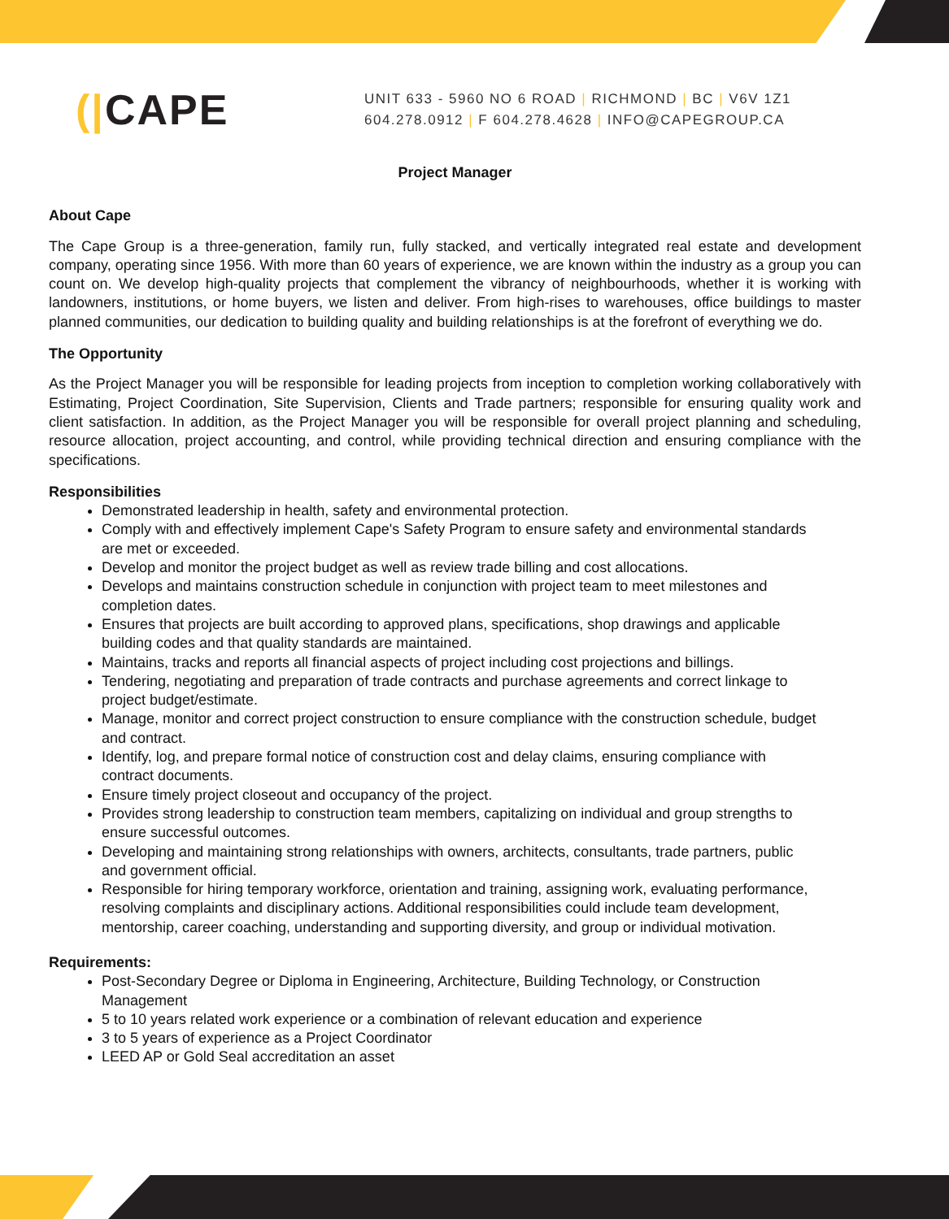(|CAPE
UNIT 633 - 5960 NO 6 ROAD | RICHMOND | BC | V6V 1Z1
604.278.0912 | F 604.278.4628 | INFO@CAPEGROUP.CA
Project Manager
About Cape
The Cape Group is a three-generation, family run, fully stacked, and vertically integrated real estate and development company, operating since 1956. With more than 60 years of experience, we are known within the industry as a group you can count on. We develop high-quality projects that complement the vibrancy of neighbourhoods, whether it is working with landowners, institutions, or home buyers, we listen and deliver. From high-rises to warehouses, office buildings to master planned communities, our dedication to building quality and building relationships is at the forefront of everything we do.
The Opportunity
As the Project Manager you will be responsible for leading projects from inception to completion working collaboratively with Estimating, Project Coordination, Site Supervision, Clients and Trade partners; responsible for ensuring quality work and client satisfaction. In addition, as the Project Manager you will be responsible for overall project planning and scheduling, resource allocation, project accounting, and control, while providing technical direction and ensuring compliance with the specifications.
Responsibilities
Demonstrated leadership in health, safety and environmental protection.
Comply with and effectively implement Cape's Safety Program to ensure safety and environmental standards are met or exceeded.
Develop and monitor the project budget as well as review trade billing and cost allocations.
Develops and maintains construction schedule in conjunction with project team to meet milestones and completion dates.
Ensures that projects are built according to approved plans, specifications, shop drawings and applicable building codes and that quality standards are maintained.
Maintains, tracks and reports all financial aspects of project including cost projections and billings.
Tendering, negotiating and preparation of trade contracts and purchase agreements and correct linkage to project budget/estimate.
Manage, monitor and correct project construction to ensure compliance with the construction schedule, budget and contract.
Identify, log, and prepare formal notice of construction cost and delay claims, ensuring compliance with contract documents.
Ensure timely project closeout and occupancy of the project.
Provides strong leadership to construction team members, capitalizing on individual and group strengths to ensure successful outcomes.
Developing and maintaining strong relationships with owners, architects, consultants, trade partners, public and government official.
Responsible for hiring temporary workforce, orientation and training, assigning work, evaluating performance, resolving complaints and disciplinary actions. Additional responsibilities could include team development, mentorship, career coaching, understanding and supporting diversity, and group or individual motivation.
Requirements:
Post-Secondary Degree or Diploma in Engineering, Architecture, Building Technology, or Construction Management
5 to 10 years related work experience or a combination of relevant education and experience
3 to 5 years of experience as a Project Coordinator
LEED AP or Gold Seal accreditation an asset